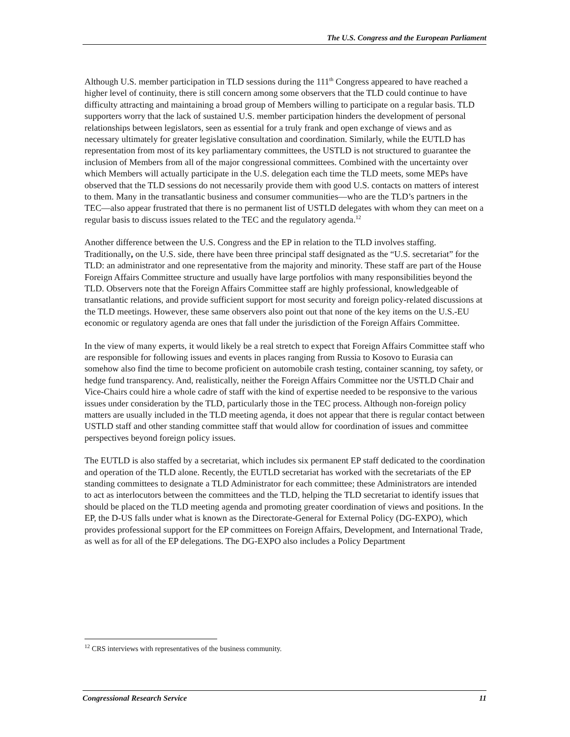The U.S. Congress and the European Parliament
Although U.S. member participation in TLD sessions during the 111<sup>th</sup> Congress appeared to have reached a higher level of continuity, there is still concern among some observers that the TLD could continue to have difficulty attracting and maintaining a broad group of Members willing to participate on a regular basis. TLD supporters worry that the lack of sustained U.S. member participation hinders the development of personal relationships between legislators, seen as essential for a truly frank and open exchange of views and as necessary ultimately for greater legislative consultation and coordination. Similarly, while the EUTLD has representation from most of its key parliamentary committees, the USTLD is not structured to guarantee the inclusion of Members from all of the major congressional committees. Combined with the uncertainty over which Members will actually participate in the U.S. delegation each time the TLD meets, some MEPs have observed that the TLD sessions do not necessarily provide them with good U.S. contacts on matters of interest to them. Many in the transatlantic business and consumer communities—who are the TLD’s partners in the TEC—also appear frustrated that there is no permanent list of USTLD delegates with whom they can meet on a regular basis to discuss issues related to the TEC and the regulatory agenda.<sup>12</sup>
Another difference between the U.S. Congress and the EP in relation to the TLD involves staffing. Traditionally, on the U.S. side, there have been three principal staff designated as the “U.S. secretariat” for the TLD: an administrator and one representative from the majority and minority. These staff are part of the House Foreign Affairs Committee structure and usually have large portfolios with many responsibilities beyond the TLD. Observers note that the Foreign Affairs Committee staff are highly professional, knowledgeable of transatlantic relations, and provide sufficient support for most security and foreign policy-related discussions at the TLD meetings. However, these same observers also point out that none of the key items on the U.S.-EU economic or regulatory agenda are ones that fall under the jurisdiction of the Foreign Affairs Committee.
In the view of many experts, it would likely be a real stretch to expect that Foreign Affairs Committee staff who are responsible for following issues and events in places ranging from Russia to Kosovo to Eurasia can somehow also find the time to become proficient on automobile crash testing, container scanning, toy safety, or hedge fund transparency. And, realistically, neither the Foreign Affairs Committee nor the USTLD Chair and Vice-Chairs could hire a whole cadre of staff with the kind of expertise needed to be responsive to the various issues under consideration by the TLD, particularly those in the TEC process. Although non-foreign policy matters are usually included in the TLD meeting agenda, it does not appear that there is regular contact between USTLD staff and other standing committee staff that would allow for coordination of issues and committee perspectives beyond foreign policy issues.
The EUTLD is also staffed by a secretariat, which includes six permanent EP staff dedicated to the coordination and operation of the TLD alone. Recently, the EUTLD secretariat has worked with the secretariats of the EP standing committees to designate a TLD Administrator for each committee; these Administrators are intended to act as interlocutors between the committees and the TLD, helping the TLD secretariat to identify issues that should be placed on the TLD meeting agenda and promoting greater coordination of views and positions. In the EP, the D-US falls under what is known as the Directorate-General for External Policy (DG-EXPO), which provides professional support for the EP committees on Foreign Affairs, Development, and International Trade, as well as for all of the EP delegations. The DG-EXPO also includes a Policy Department
<sup>12</sup> CRS interviews with representatives of the business community.
Congressional Research Service 11